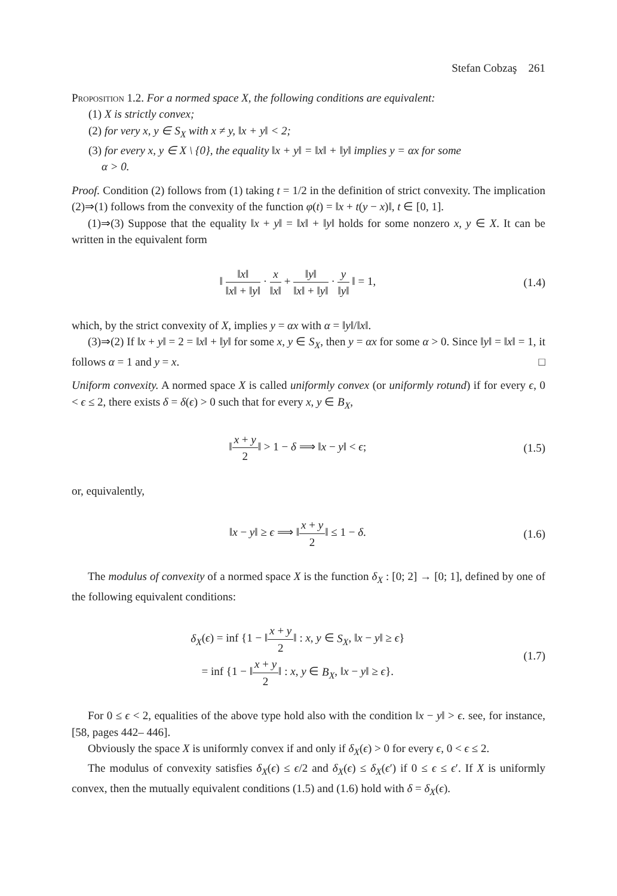Stefan Cobzaş 261
Proposition 1.2. For a normed space X, the following conditions are equivalent:
(1) X is strictly convex;
(2) for very x, y ∈ S<sub>X</sub> with x ≠ y, ‖x + y‖ < 2;
(3) for every x, y ∈ X \ {0}, the equality ‖x + y‖ = ‖x‖ + ‖y‖ implies y = αx for some
α > 0.
Proof. Condition (2) follows from (1) taking t = 1/2 in the definition of strict convexity. The implication (2)⇒(1) follows from the convexity of the function φ(t) = ‖x + t(y − x)‖, t ∈ [0, 1].
(1)⇒(3) Suppose that the equality ‖x + y‖ = ‖x‖ + ‖y‖ holds for some nonzero x, y ∈ X. It can be written in the equivalent form
‖ ‖x‖ ‖x‖ + ‖y‖ · x ‖x‖ + ‖y‖ ‖x‖ + ‖y‖ · y ‖y‖ ‖ = 1,
(1.4)
which, by the strict convexity of X, implies y = αx with α = ‖y‖/‖x‖.
(3)⇒(2) If ‖x + y‖ = 2 = ‖x‖ + ‖y‖ for some x, y ∈ S<sub>X</sub>, then y = αx for some α > 0. Since ‖y‖ = ‖x‖ = 1, it follows α = 1 and y = x. □
Uniform convexity. A normed space X is called uniformly convex (or uniformly rotund) if for every ϵ, 0 < ϵ ≤ 2, there exists δ = δ(ϵ) > 0 such that for every x, y ∈ B<sub>X</sub>,
‖x + y 2‖ > 1 − δ ⟹ ‖x − y‖ < ϵ;
(1.5)
or, equivalently,
‖x − y‖ ≥ ϵ ⟹ ‖x + y 2‖ ≤ 1 − δ.
(1.6)
The modulus of convexity of a normed space X is the function δ<sub>X</sub> : [0; 2] → [0; 1], defined by one of the following equivalent conditions:
δ<sub>X</sub>(ϵ) = inf {1 − ‖x + y 2‖ : x, y ∈ S<sub>X</sub>, ‖x − y‖ ≥ ϵ}
= inf {1 − ‖x + y 2‖ : x, y ∈ B<sub>X</sub>, ‖x − y‖ ≥ ϵ}.
(1.7)
For 0 ≤ ϵ < 2, equalities of the above type hold also with the condition ‖x − y‖ > ϵ. see, for instance, [58, pages 442– 446].
Obviously the space X is uniformly convex if and only if δ<sub>X</sub>(ϵ) > 0 for every ϵ, 0 < ϵ ≤ 2.
The modulus of convexity satisfies δ<sub>X</sub>(ϵ) ≤ ϵ/2 and δ<sub>X</sub>(ϵ) ≤ δ<sub>X</sub>(ϵ′) if 0 ≤ ϵ ≤ ϵ′. If X is uniformly convex, then the mutually equivalent conditions (1.5) and (1.6) hold with δ = δ<sub>X</sub>(ϵ).